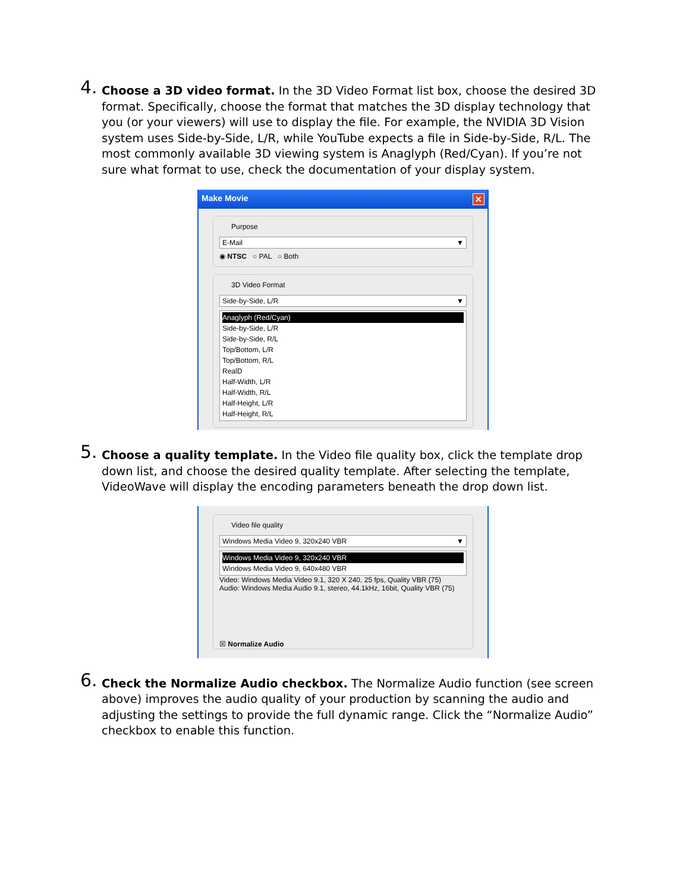4. Choose a 3D video format. In the 3D Video Format list box, choose the desired 3D format. Specifically, choose the format that matches the 3D display technology that you (or your viewers) will use to display the file. For example, the NVIDIA 3D Vision system uses Side-by-Side, L/R, while YouTube expects a file in Side-by-Side, R/L. The most commonly available 3D viewing system is Anaglyph (Red/Cyan). If you’re not sure what format to use, check the documentation of your display system.
Make Movie ✕
Purpose
E-Mail ▼
◉ NTSC ○ PAL ○ Both
3D Video Format
Side-by-Side, L/R ▼
Anaglyph (Red/Cyan)
Side-by-Side, L/R
Side-by-Side, R/L
Top/Bottom, L/R
Top/Bottom, R/L
RealD
Half-Width, L/R
Half-Width, R/L
Half-Height, L/R
Half-Height, R/L
5. Choose a quality template. In the Video file quality box, click the template drop down list, and choose the desired quality template. After selecting the template, VideoWave will display the encoding parameters beneath the drop down list.
Video file quality
Windows Media Video 9, 320x240 VBR ▼
Windows Media Video 9, 320x240 VBR
Windows Media Video 9, 640x480 VBR
Video: Windows Media Video 9.1, 320 X 240, 25 fps, Quality VBR (75)
Audio: Windows Media Audio 9.1, stereo, 44.1kHz, 16bit, Quality VBR (75)
☒ Normalize Audio
6. Check the Normalize Audio checkbox. The Normalize Audio function (see screen above) improves the audio quality of your production by scanning the audio and adjusting the settings to provide the full dynamic range. Click the “Normalize Audio” checkbox to enable this function.